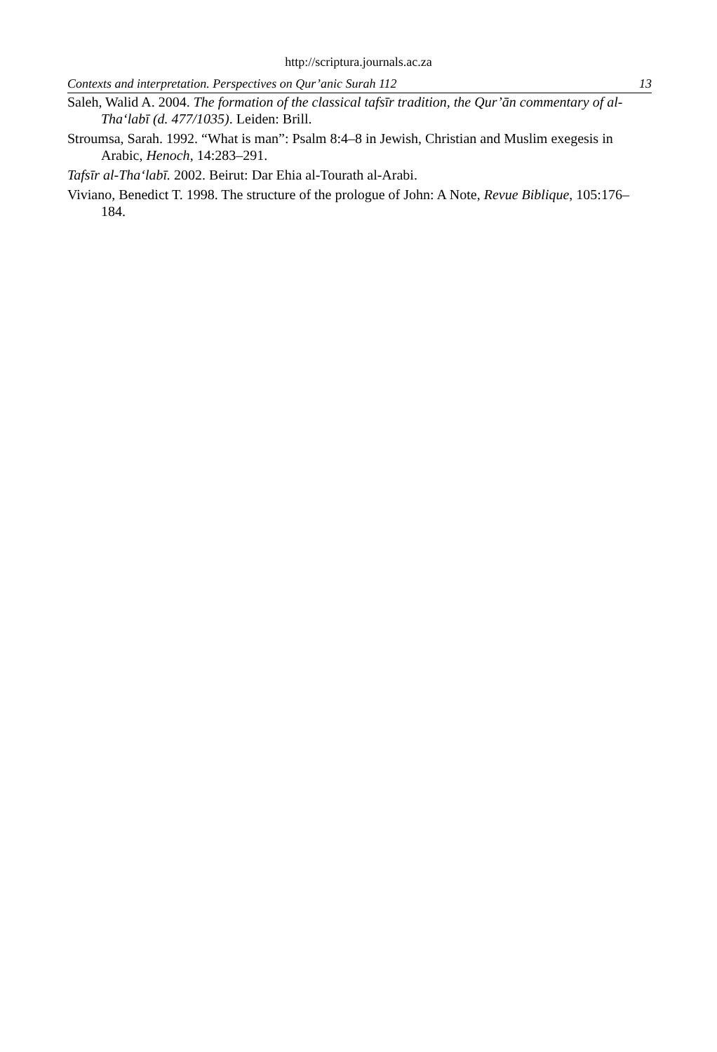http://scriptura.journals.ac.za
Contexts and interpretation. Perspectives on Qur’anic Surah 112 13
Saleh, Walid A. 2004. The formation of the classical tafsīr tradition, the Qur’ān commentary of al- Tha‘labī (d. 477/1035). Leiden: Brill.
Stroumsa, Sarah. 1992. “What is man”: Psalm 8:4–8 in Jewish, Christian and Muslim exegesis in Arabic, Henoch, 14:283–291.
Tafsīr al-Tha‘labī. 2002. Beirut: Dar Ehia al-Tourath al-Arabi.
Viviano, Benedict T. 1998. The structure of the prologue of John: A Note, Revue Biblique, 105:176–184.